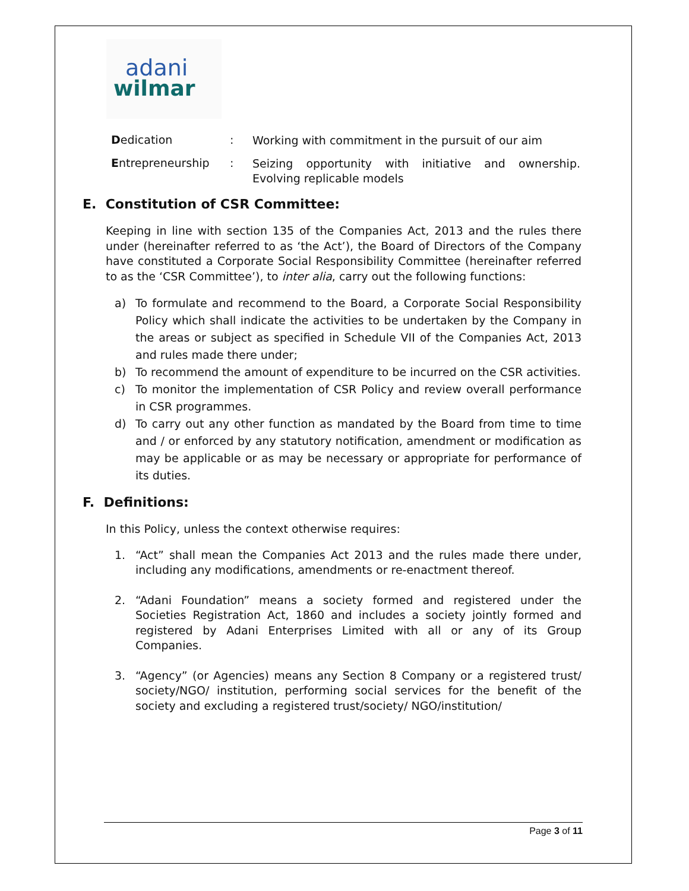adani
wilmar
Dedication :
Working with commitment in the pursuit of our aim
Entrepreneurship :
Seizing opportunity with initiative and ownership. Evolving replicable models
E. Constitution of CSR Committee:
Keeping in line with section 135 of the Companies Act, 2013 and the rules there under (hereinafter referred to as ‘the Act’), the Board of Directors of the Company have constituted a Corporate Social Responsibility Committee (hereinafter referred to as the ‘CSR Committee’), to inter alia, carry out the following functions:
a) To formulate and recommend to the Board, a Corporate Social Responsibility Policy which shall indicate the activities to be undertaken by the Company in the areas or subject as specified in Schedule VII of the Companies Act, 2013 and rules made there under;
b) To recommend the amount of expenditure to be incurred on the CSR activities.
c) To monitor the implementation of CSR Policy and review overall performance in CSR programmes.
d) To carry out any other function as mandated by the Board from time to time and / or enforced by any statutory notification, amendment or modification as may be applicable or as may be necessary or appropriate for performance of its duties.
F. Definitions:
In this Policy, unless the context otherwise requires:
1. “Act” shall mean the Companies Act 2013 and the rules made there under, including any modifications, amendments or re-enactment thereof.
2. “Adani Foundation” means a society formed and registered under the Societies Registration Act, 1860 and includes a society jointly formed and registered by Adani Enterprises Limited with all or any of its Group Companies.
3. “Agency” (or Agencies) means any Section 8 Company or a registered trust/ society/NGO/ institution, performing social services for the benefit of the society and excluding a registered trust/society/ NGO/institution/
Page 3 of 11